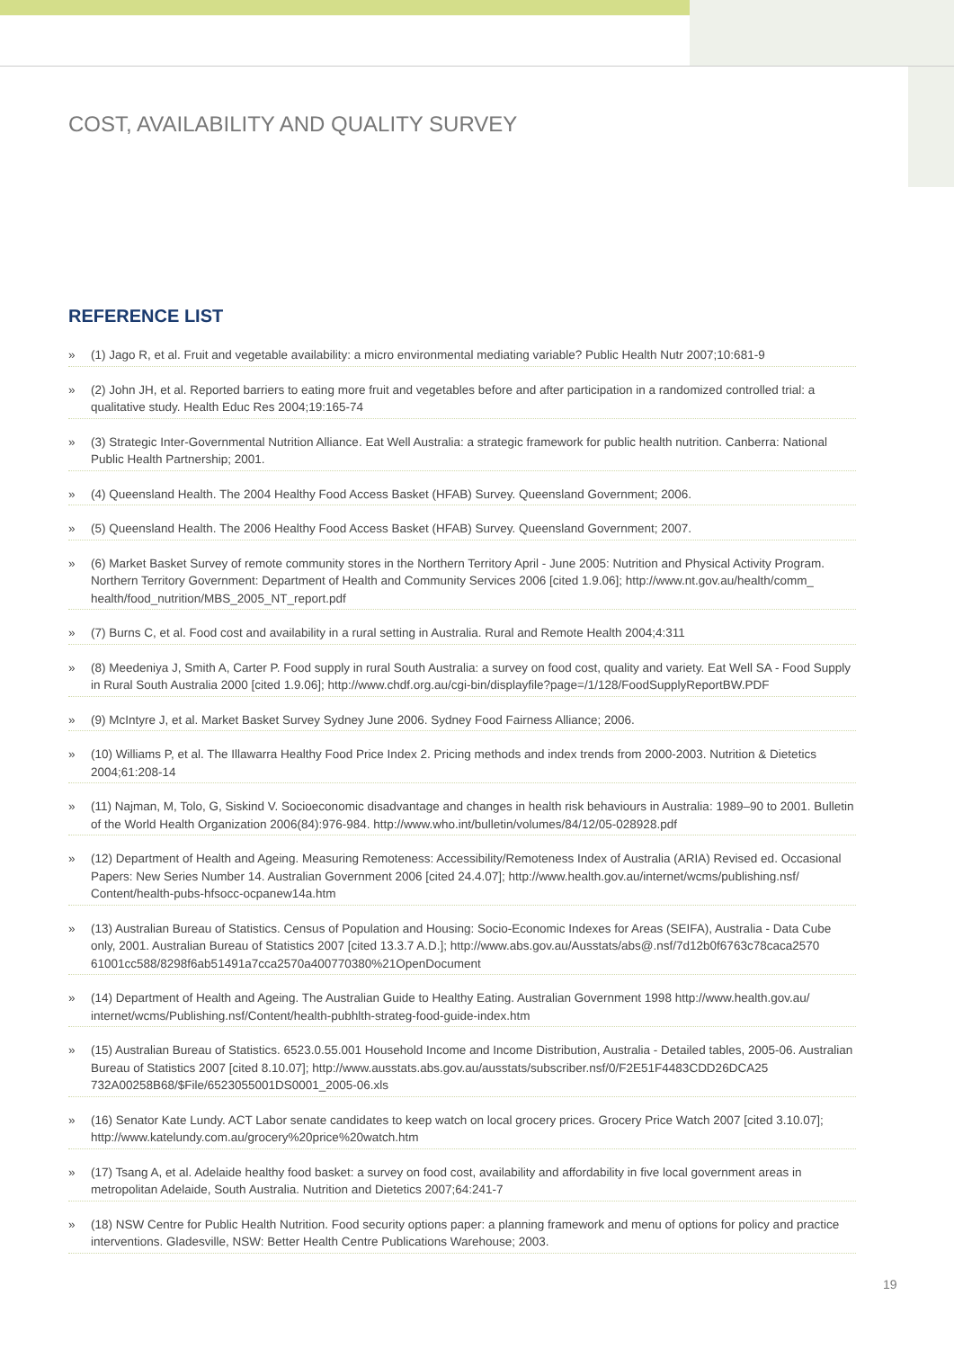COST, AVAILABILITY AND QUALITY SURVEY
REFERENCE LIST
» (1) Jago R, et al. Fruit and vegetable availability: a micro environmental mediating variable? Public Health Nutr 2007;10:681-9
» (2) John JH, et al. Reported barriers to eating more fruit and vegetables before and after participation in a randomized controlled trial: a qualitative study. Health Educ Res 2004;19:165-74
» (3) Strategic Inter-Governmental Nutrition Alliance. Eat Well Australia: a strategic framework for public health nutrition. Canberra: National Public Health Partnership; 2001.
» (4) Queensland Health. The 2004 Healthy Food Access Basket (HFAB) Survey. Queensland Government; 2006.
» (5) Queensland Health. The 2006 Healthy Food Access Basket (HFAB) Survey. Queensland Government; 2007.
» (6) Market Basket Survey of remote community stores in the Northern Territory April - June 2005: Nutrition and Physical Activity Program. Northern Territory Government: Department of Health and Community Services 2006 [cited 1.9.06]; http://www.nt.gov.au/health/comm_ health/food_nutrition/MBS_2005_NT_report.pdf
» (7) Burns C, et al. Food cost and availability in a rural setting in Australia. Rural and Remote Health 2004;4:311
» (8) Meedeniya J, Smith A, Carter P. Food supply in rural South Australia: a survey on food cost, quality and variety. Eat Well SA - Food Supply in Rural South Australia 2000 [cited 1.9.06]; http://www.chdf.org.au/cgi-bin/displayfile?page=/1/128/FoodSupplyReportBW.PDF
» (9) McIntyre J, et al. Market Basket Survey Sydney June 2006. Sydney Food Fairness Alliance; 2006.
» (10) Williams P, et al. The Illawarra Healthy Food Price Index 2. Pricing methods and index trends from 2000-2003. Nutrition & Dietetics 2004;61:208-14
» (11) Najman, M, Tolo, G, Siskind V. Socioeconomic disadvantage and changes in health risk behaviours in Australia: 1989–90 to 2001. Bulletin of the World Health Organization 2006(84):976-984. http://www.who.int/bulletin/volumes/84/12/05-028928.pdf
» (12) Department of Health and Ageing. Measuring Remoteness: Accessibility/Remoteness Index of Australia (ARIA) Revised ed. Occasional Papers: New Series Number 14. Australian Government 2006 [cited 24.4.07]; http://www.health.gov.au/internet/wcms/publishing.nsf/ Content/health-pubs-hfsocc-ocpanew14a.htm
» (13) Australian Bureau of Statistics. Census of Population and Housing: Socio-Economic Indexes for Areas (SEIFA), Australia - Data Cube only, 2001. Australian Bureau of Statistics 2007 [cited 13.3.7 A.D.]; http://www.abs.gov.au/Ausstats/abs@.nsf/7d12b0f6763c78caca2570 61001cc588/8298f6ab51491a7cca2570a400770380%21OpenDocument
» (14) Department of Health and Ageing. The Australian Guide to Healthy Eating. Australian Government 1998 http://www.health.gov.au/ internet/wcms/Publishing.nsf/Content/health-pubhlth-strateg-food-guide-index.htm
» (15) Australian Bureau of Statistics. 6523.0.55.001 Household Income and Income Distribution, Australia - Detailed tables, 2005-06. Australian Bureau of Statistics 2007 [cited 8.10.07]; http://www.ausstats.abs.gov.au/ausstats/subscriber.nsf/0/F2E51F4483CDD26DCA25 732A00258B68/$File/6523055001DS0001_2005-06.xls
» (16) Senator Kate Lundy. ACT Labor senate candidates to keep watch on local grocery prices. Grocery Price Watch 2007 [cited 3.10.07]; http://www.katelundy.com.au/grocery%20price%20watch.htm
» (17) Tsang A, et al. Adelaide healthy food basket: a survey on food cost, availability and affordability in five local government areas in metropolitan Adelaide, South Australia. Nutrition and Dietetics 2007;64:241-7
» (18) NSW Centre for Public Health Nutrition. Food security options paper: a planning framework and menu of options for policy and practice interventions. Gladesville, NSW: Better Health Centre Publications Warehouse; 2003.
19